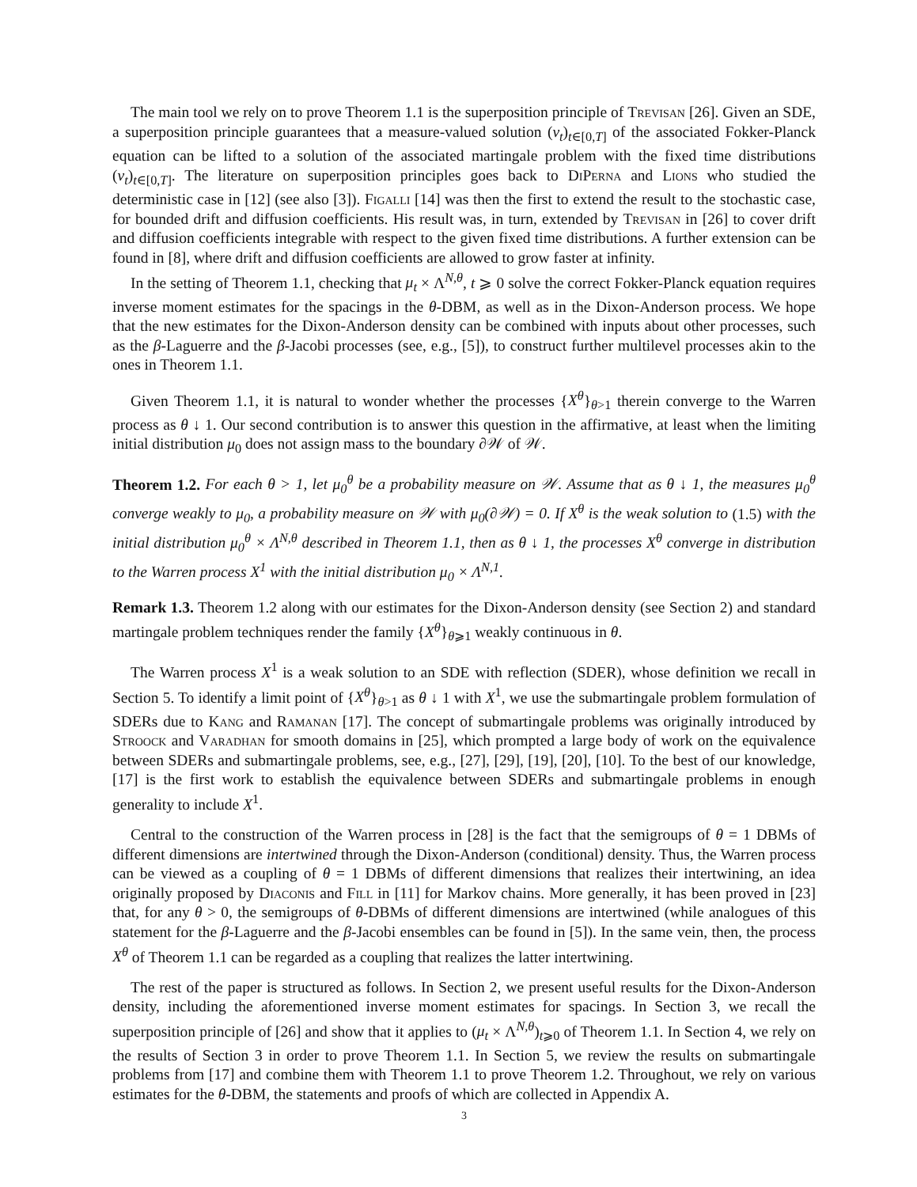The main tool we rely on to prove Theorem 1.1 is the superposition principle of Trevisan [26]. Given an SDE, a superposition principle guarantees that a measure-valued solution (ν<sub>t</sub>)<sub>t∈[0,T]</sub> of the associated Fokker-Planck equation can be lifted to a solution of the associated martingale problem with the fixed time distributions (ν<sub>t</sub>)<sub>t∈[0,T]</sub>. The literature on superposition principles goes back to DiPerna and Lions who studied the deterministic case in [12] (see also [3]). Figalli [14] was then the first to extend the result to the stochastic case, for bounded drift and diffusion coefficients. His result was, in turn, extended by Trevisan in [26] to cover drift and diffusion coefficients integrable with respect to the given fixed time distributions. A further extension can be found in [8], where drift and diffusion coefficients are allowed to grow faster at infinity.
In the setting of Theorem 1.1, checking that μ<sub>t</sub> × Λ<sup>N,θ</sup>, t ⩾ 0 solve the correct Fokker-Planck equation requires inverse moment estimates for the spacings in the θ-DBM, as well as in the Dixon-Anderson process. We hope that the new estimates for the Dixon-Anderson density can be combined with inputs about other processes, such as the β-Laguerre and the β-Jacobi processes (see, e.g., [5]), to construct further multilevel processes akin to the ones in Theorem 1.1.
Given Theorem 1.1, it is natural to wonder whether the processes {X<sup>θ</sup>}<sub>θ>1</sub> therein converge to the Warren process as θ ↓ 1. Our second contribution is to answer this question in the affirmative, at least when the limiting initial distribution μ<sub>0</sub> does not assign mass to the boundary ∂𝒲 of 𝒲.
Theorem 1.2. For each θ > 1, let μ<sub>0</sub><sup>θ</sup> be a probability measure on 𝒲. Assume that as θ ↓ 1, the measures μ<sub>0</sub><sup>θ</sup> converge weakly to μ<sub>0</sub>, a probability measure on 𝒲 with μ<sub>0</sub>(∂𝒲) = 0. If X<sup>θ</sup> is the weak solution to (1.5) with the initial distribution μ<sub>0</sub><sup>θ</sup> × Λ<sup>N,θ</sup> described in Theorem 1.1, then as θ ↓ 1, the processes X<sup>θ</sup> converge in distribution to the Warren process X<sup>1</sup> with the initial distribution μ<sub>0</sub> × Λ<sup>N,1</sup>.
Remark 1.3. Theorem 1.2 along with our estimates for the Dixon-Anderson density (see Section 2) and standard martingale problem techniques render the family {X<sup>θ</sup>}<sub>θ⩾1</sub> weakly continuous in θ.
The Warren process X<sup>1</sup> is a weak solution to an SDE with reflection (SDER), whose definition we recall in Section 5. To identify a limit point of {X<sup>θ</sup>}<sub>θ>1</sub> as θ ↓ 1 with X<sup>1</sup>, we use the submartingale problem formulation of SDERs due to Kang and Ramanan [17]. The concept of submartingale problems was originally introduced by Stroock and Varadhan for smooth domains in [25], which prompted a large body of work on the equivalence between SDERs and submartingale problems, see, e.g., [27], [29], [19], [20], [10]. To the best of our knowledge, [17] is the first work to establish the equivalence between SDERs and submartingale problems in enough generality to include X<sup>1</sup>.
Central to the construction of the Warren process in [28] is the fact that the semigroups of θ = 1 DBMs of different dimensions are intertwined through the Dixon-Anderson (conditional) density. Thus, the Warren process can be viewed as a coupling of θ = 1 DBMs of different dimensions that realizes their intertwining, an idea originally proposed by Diaconis and Fill in [11] for Markov chains. More generally, it has been proved in [23] that, for any θ > 0, the semigroups of θ-DBMs of different dimensions are intertwined (while analogues of this statement for the β-Laguerre and the β-Jacobi ensembles can be found in [5]). In the same vein, then, the process X<sup>θ</sup> of Theorem 1.1 can be regarded as a coupling that realizes the latter intertwining.
The rest of the paper is structured as follows. In Section 2, we present useful results for the Dixon-Anderson density, including the aforementioned inverse moment estimates for spacings. In Section 3, we recall the superposition principle of [26] and show that it applies to (μ<sub>t</sub> × Λ<sup>N,θ</sup>)<sub>t⩾0</sub> of Theorem 1.1. In Section 4, we rely on the results of Section 3 in order to prove Theorem 1.1. In Section 5, we review the results on submartingale problems from [17] and combine them with Theorem 1.1 to prove Theorem 1.2. Throughout, we rely on various estimates for the θ-DBM, the statements and proofs of which are collected in Appendix A.
3